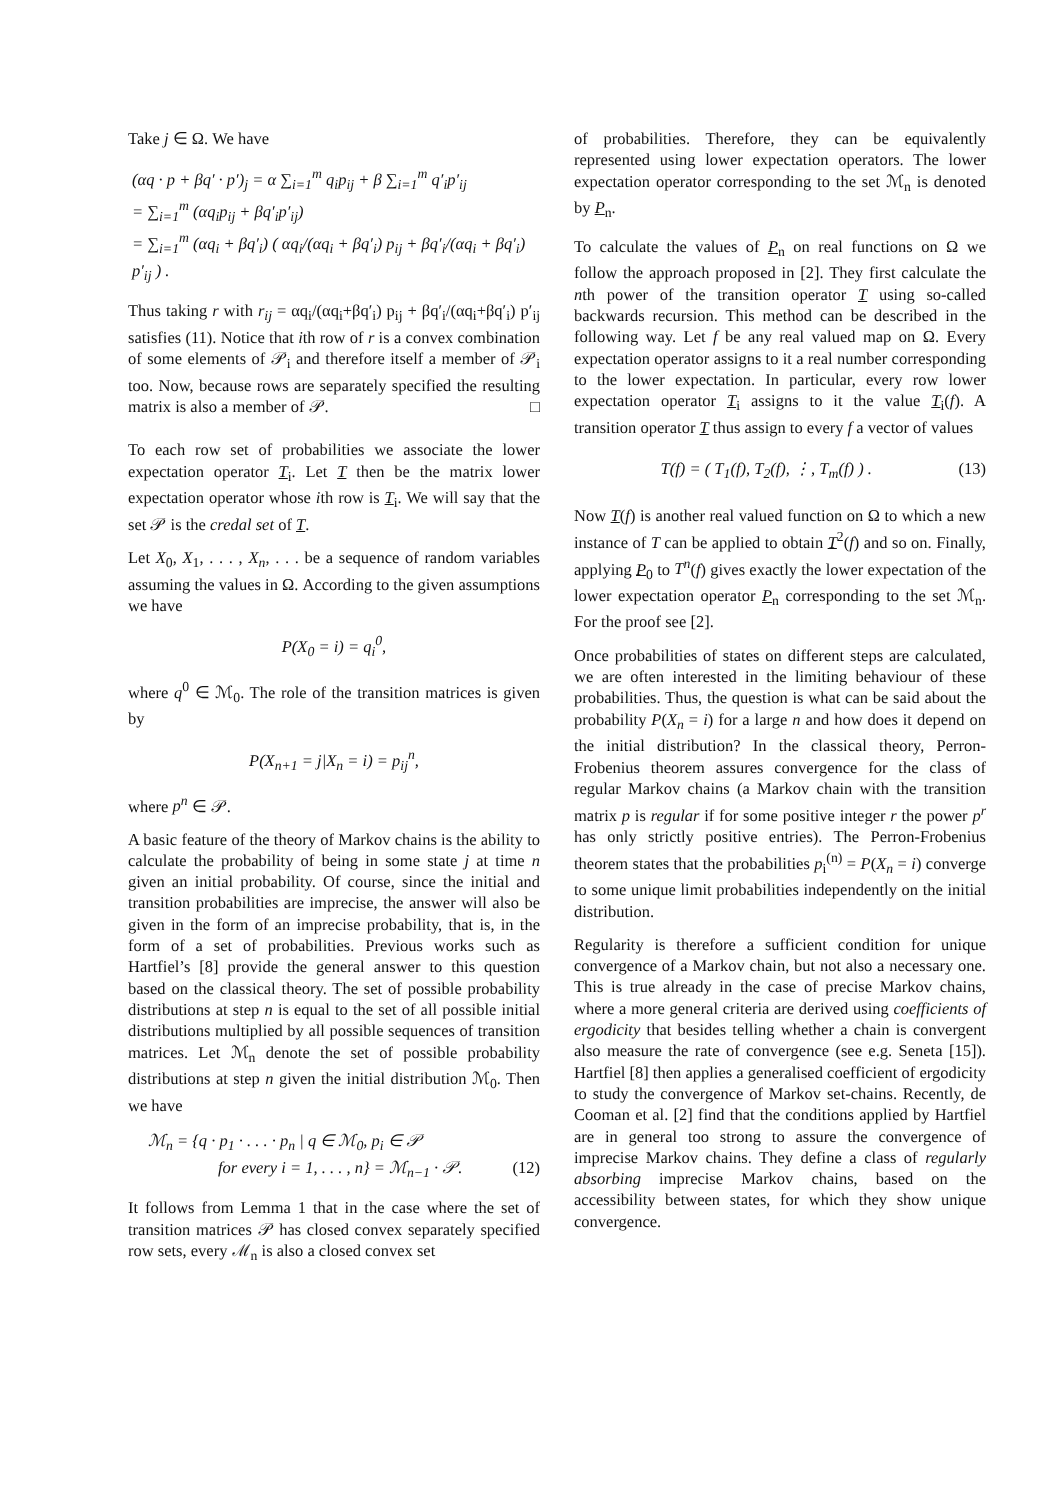Take j ∈ Ω. We have
(αq · p + βq′ · p′)<sub>j</sub> = α ∑<sub>i=1</sub><sup>m</sup> q<sub>i</sub>p<sub>ij</sub> + β ∑<sub>i=1</sub><sup>m</sup> q′<sub>i</sub>p′<sub>ij</sub>
= ∑<sub>i=1</sub><sup>m</sup> (αq<sub>i</sub>p<sub>ij</sub> + βq′<sub>i</sub>p′<sub>ij</sub>)
= ∑<sub>i=1</sub><sup>m</sup> (αq<sub>i</sub> + βq′<sub>i</sub>) ( αq<sub>i</sub>/(αq<sub>i</sub> + βq′<sub>i</sub>) p<sub>ij</sub> + βq′<sub>i</sub>/(αq<sub>i</sub> + βq′<sub>i</sub>) p′<sub>ij</sub> ) .
Thus taking r with r<sub>ij</sub> = αq<sub>i</sub>/(αq<sub>i</sub>+βq′<sub>i</sub>) p<sub>ij</sub> + βq′<sub>i</sub>/(αq<sub>i</sub>+βq′<sub>i</sub>) p′<sub>ij</sub> satisfies (11). Notice that ith row of r is a convex combination of some elements of 𝒫<sub>i</sub> and therefore itself a member of 𝒫<sub>i</sub> too. Now, because rows are separately specified the resulting matrix is also a member of 𝒫. □
To each row set of probabilities we associate the lower expectation operator T<sub>i</sub>. Let T then be the matrix lower expectation operator whose ith row is T<sub>i</sub>. We will say that the set 𝒫 is the credal set of T.
Let X<sub>0</sub>, X<sub>1</sub>, . . . , X<sub>n</sub>, . . . be a sequence of random variables assuming the values in Ω. According to the given assumptions we have
P(X<sub>0</sub> = i) = q<sub>i</sub><sup>0</sup>,
where q<sup>0</sup> ∈ ℳ<sub>0</sub>. The role of the transition matrices is given by
P(X<sub>n+1</sub> = j|X<sub>n</sub> = i) = p<sub>ij</sub><sup>n</sup>,
where p<sup>n</sup> ∈ 𝒫.
A basic feature of the theory of Markov chains is the ability to calculate the probability of being in some state j at time n given an initial probability. Of course, since the initial and transition probabilities are imprecise, the answer will also be given in the form of an imprecise probability, that is, in the form of a set of probabilities. Previous works such as Hartfiel’s [8] provide the general answer to this question based on the classical theory. The set of possible probability distributions at step n is equal to the set of all possible initial distributions multiplied by all possible sequences of transition matrices. Let ℳ<sub>n</sub> denote the set of possible probability distributions at step n given the initial distribution ℳ<sub>0</sub>. Then we have
ℳ<sub>n</sub> = {q · p<sub>1</sub> · . . . · p<sub>n</sub> | q ∈ ℳ<sub>0</sub>, p<sub>i</sub> ∈ 𝒫
for every i = 1, . . . , n} = ℳ<sub>n−1</sub> · 𝒫. (12)
It follows from Lemma 1 that in the case where the set of transition matrices 𝒫 has closed convex separately specified row sets, every ℳ<sub>n</sub> is also a closed convex set
of probabilities. Therefore, they can be equivalently represented using lower expectation operators. The lower expectation operator corresponding to the set ℳ<sub>n</sub> is denoted by P<sub>n</sub>.
To calculate the values of P<sub>n</sub> on real functions on Ω we follow the approach proposed in [2]. They first calculate the nth power of the transition operator T using so-called backwards recursion. This method can be described in the following way. Let f be any real valued map on Ω. Every expectation operator assigns to it a real number corresponding to the lower expectation. In particular, every row lower expectation operator T<sub>i</sub> assigns to it the value T<sub>i</sub>(f). A transition operator T thus assign to every f a vector of values
T(f) = ( T<sub>1</sub>(f), T<sub>2</sub>(f), ⋮, T<sub>m</sub>(f) ) . (13)
Now T(f) is another real valued function on Ω to which a new instance of T can be applied to obtain T<sup>2</sup>(f) and so on. Finally, applying P<sub>0</sub> to T<sup>n</sup>(f) gives exactly the lower expectation of the lower expectation operator P<sub>n</sub> corresponding to the set ℳ<sub>n</sub>. For the proof see [2].
Once probabilities of states on different steps are calculated, we are often interested in the limiting behaviour of these probabilities. Thus, the question is what can be said about the probability P(X<sub>n</sub> = i) for a large n and how does it depend on the initial distribution? In the classical theory, Perron-Frobenius theorem assures convergence for the class of regular Markov chains (a Markov chain with the transition matrix p is regular if for some positive integer r the power p<sup>r</sup> has only strictly positive entries). The Perron-Frobenius theorem states that the probabilities p<sub>i</sub><sup>(n)</sup> = P(X<sub>n</sub> = i) converge to some unique limit probabilities independently on the initial distribution.
Regularity is therefore a sufficient condition for unique convergence of a Markov chain, but not also a necessary one. This is true already in the case of precise Markov chains, where a more general criteria are derived using coefficients of ergodicity that besides telling whether a chain is convergent also measure the rate of convergence (see e.g. Seneta [15]). Hartfiel [8] then applies a generalised coefficient of ergodicity to study the convergence of Markov set-chains. Recently, de Cooman et al. [2] find that the conditions applied by Hartfiel are in general too strong to assure the convergence of imprecise Markov chains. They define a class of regularly absorbing imprecise Markov chains, based on the accessibility between states, for which they show unique convergence.